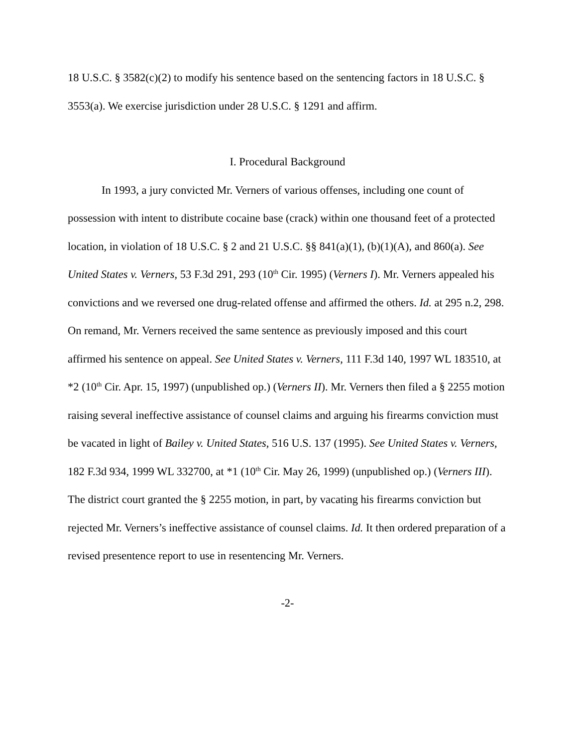18 U.S.C. § 3582(c)(2) to modify his sentence based on the sentencing factors in 18 U.S.C. § 3553(a). We exercise jurisdiction under 28 U.S.C. § 1291 and affirm.
I. Procedural Background
In 1993, a jury convicted Mr. Verners of various offenses, including one count of possession with intent to distribute cocaine base (crack) within one thousand feet of a protected location, in violation of 18 U.S.C. § 2 and 21 U.S.C. §§ 841(a)(1), (b)(1)(A), and 860(a). See United States v. Verners, 53 F.3d 291, 293 (10<sup>th</sup> Cir. 1995) (Verners I). Mr. Verners appealed his convictions and we reversed one drug-related offense and affirmed the others. Id. at 295 n.2, 298. On remand, Mr. Verners received the same sentence as previously imposed and this court affirmed his sentence on appeal. See United States v. Verners, 111 F.3d 140, 1997 WL 183510, at *2 (10<sup>th</sup> Cir. Apr. 15, 1997) (unpublished op.) (Verners II). Mr. Verners then filed a § 2255 motion raising several ineffective assistance of counsel claims and arguing his firearms conviction must be vacated in light of Bailey v. United States, 516 U.S. 137 (1995). See United States v. Verners, 182 F.3d 934, 1999 WL 332700, at *1 (10<sup>th</sup> Cir. May 26, 1999) (unpublished op.) (Verners III). The district court granted the § 2255 motion, in part, by vacating his firearms conviction but rejected Mr. Verners’s ineffective assistance of counsel claims. Id. It then ordered preparation of a revised presentence report to use in resentencing Mr. Verners.
-2-